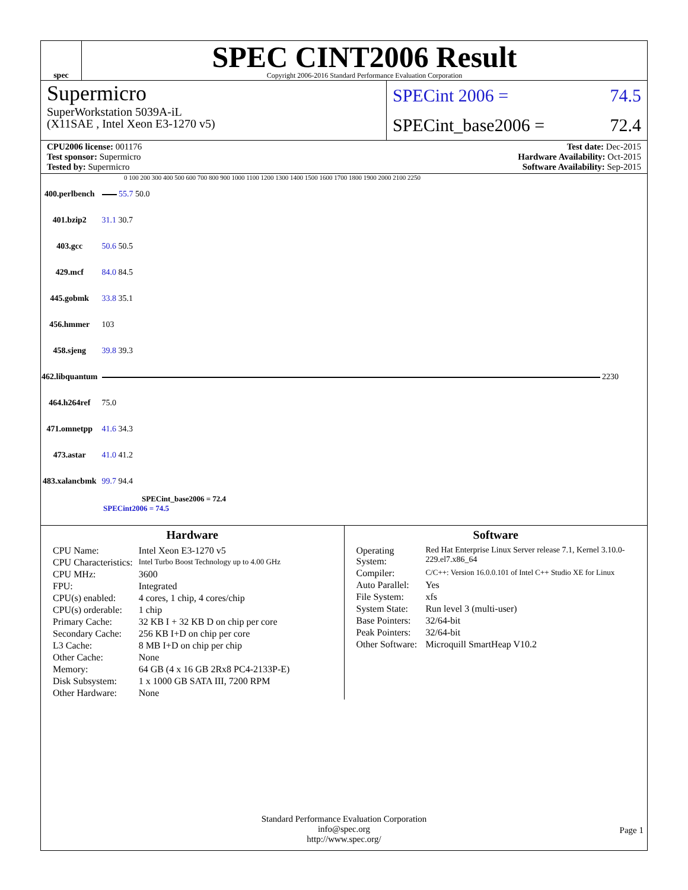spec
SPEC CINT2006 Result
Copyright 2006-2016 Standard Performance Evaluation Corporation
Supermicro
SuperWorkstation 5039A-iL
(X11SAE , Intel Xeon E3-1270 v5)
SPECint 2006 = 74.5
SPECint_base2006 = 72.4
CPU2006 license: 001176
Test sponsor: Supermicro
Tested by: Supermicro
Test date: Dec-2015
Hardware Availability: Oct-2015
Software Availability: Sep-2015
0 100 200 300 400 500 600 700 800 900 1000 1100 1200 1300 1400 1500 1600 1700 1800 1900 2000 2100 2250
| 400.perlbench | 55.7 50.0 |
| 401.bzip2 | 31.1 30.7 |
| 403.gcc | 50.6 50.5 |
| 429.mcf | 84.0 84.5 |
| 445.gobmk | 33.8 35.1 |
| 456.hmmer | 103 |
| 458.sjeng | 39.8 39.3 |
| 462.libquantum | 2230 |
| 464.h264ref | 75.0 |
| 471.omnetpp | 41.6 34.3 |
| 473.astar | 41.0 41.2 |
| 483.xalancbmk | 99.7 94.4 |
SPECint_base2006 = 72.4
SPECint2006 = 74.5
Hardware
| CPU Name: | Intel Xeon E3-1270 v5 |
| CPU Characteristics: | Intel Turbo Boost Technology up to 4.00 GHz |
| CPU MHz: | 3600 |
| FPU: | Integrated |
| CPU(s) enabled: | 4 cores, 1 chip, 4 cores/chip |
| CPU(s) orderable: | 1 chip |
| Primary Cache: | 32 KB I + 32 KB D on chip per core |
| Secondary Cache: | 256 KB I+D on chip per core |
| L3 Cache: | 8 MB I+D on chip per chip |
| Other Cache: | None |
| Memory: | 64 GB (4 x 16 GB 2Rx8 PC4-2133P-E) |
| Disk Subsystem: | 1 x 1000 GB SATA III, 7200 RPM |
| Other Hardware: | None |
Software
| Operating System: | Red Hat Enterprise Linux Server release 7.1, Kernel 3.10.0-229.el7.x86_64 |
| Compiler: | C/C++: Version 16.0.0.101 of Intel C++ Studio XE for Linux |
| Auto Parallel: | Yes |
| File System: | xfs |
| System State: | Run level 3 (multi-user) |
| Base Pointers: | 32/64-bit |
| Peak Pointers: | 32/64-bit |
| Other Software: | Microquill SmartHeap V10.2 |
Standard Performance Evaluation Corporation
info@spec.org
http://www.spec.org/
Page 1